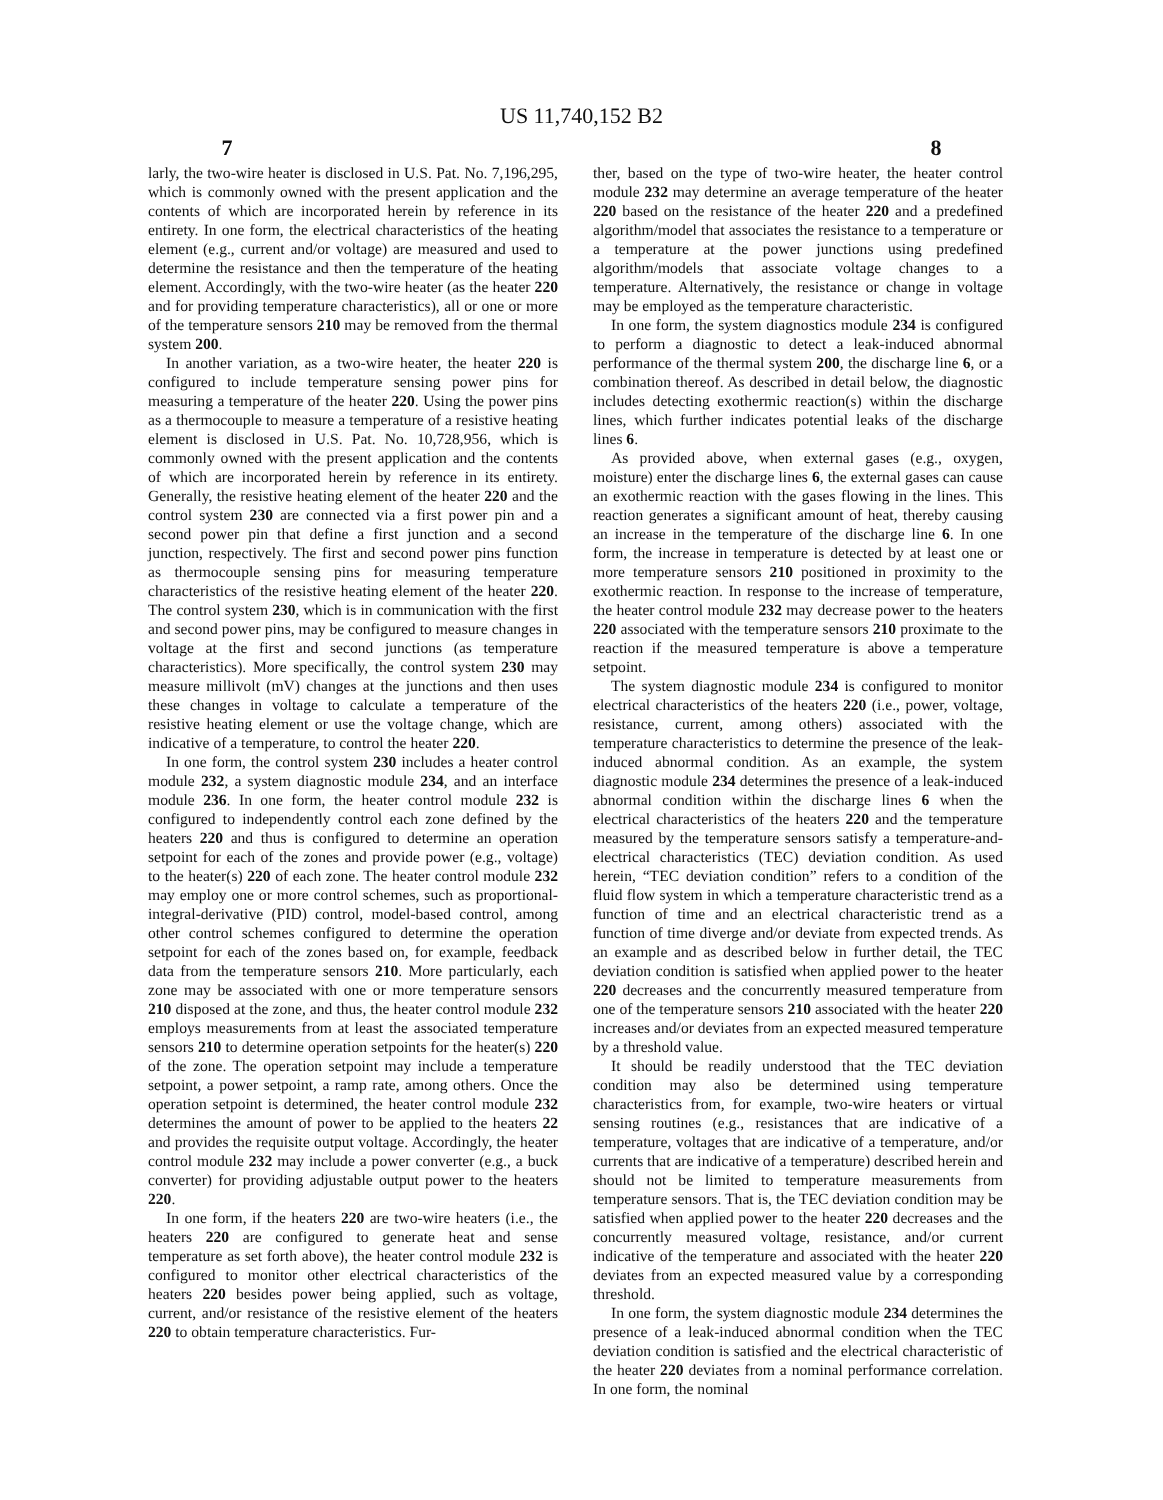US 11,740,152 B2
7 8
larly, the two-wire heater is disclosed in U.S. Pat. No. 7,196,295, which is commonly owned with the present application and the contents of which are incorporated herein by reference in its entirety. In one form, the electrical characteristics of the heating element (e.g., current and/or voltage) are measured and used to determine the resistance and then the temperature of the heating element. Accordingly, with the two-wire heater (as the heater 220 and for providing temperature characteristics), all or one or more of the temperature sensors 210 may be removed from the thermal system 200.
In another variation, as a two-wire heater, the heater 220 is configured to include temperature sensing power pins for measuring a temperature of the heater 220. Using the power pins as a thermocouple to measure a temperature of a resistive heating element is disclosed in U.S. Pat. No. 10,728,956, which is commonly owned with the present application and the contents of which are incorporated herein by reference in its entirety. Generally, the resistive heating element of the heater 220 and the control system 230 are connected via a first power pin and a second power pin that define a first junction and a second junction, respectively. The first and second power pins function as thermocouple sensing pins for measuring temperature characteristics of the resistive heating element of the heater 220. The control system 230, which is in communication with the first and second power pins, may be configured to measure changes in voltage at the first and second junctions (as temperature characteristics). More specifically, the control system 230 may measure millivolt (mV) changes at the junctions and then uses these changes in voltage to calculate a temperature of the resistive heating element or use the voltage change, which are indicative of a temperature, to control the heater 220.
In one form, the control system 230 includes a heater control module 232, a system diagnostic module 234, and an interface module 236. In one form, the heater control module 232 is configured to independently control each zone defined by the heaters 220 and thus is configured to determine an operation setpoint for each of the zones and provide power (e.g., voltage) to the heater(s) 220 of each zone. The heater control module 232 may employ one or more control schemes, such as proportional-integral-derivative (PID) control, model-based control, among other control schemes configured to determine the operation setpoint for each of the zones based on, for example, feedback data from the temperature sensors 210. More particularly, each zone may be associated with one or more temperature sensors 210 disposed at the zone, and thus, the heater control module 232 employs measurements from at least the associated temperature sensors 210 to determine operation setpoints for the heater(s) 220 of the zone. The operation setpoint may include a temperature setpoint, a power setpoint, a ramp rate, among others. Once the operation setpoint is determined, the heater control module 232 determines the amount of power to be applied to the heaters 22 and provides the requisite output voltage. Accordingly, the heater control module 232 may include a power converter (e.g., a buck converter) for providing adjustable output power to the heaters 220.
In one form, if the heaters 220 are two-wire heaters (i.e., the heaters 220 are configured to generate heat and sense temperature as set forth above), the heater control module 232 is configured to monitor other electrical characteristics of the heaters 220 besides power being applied, such as voltage, current, and/or resistance of the resistive element of the heaters 220 to obtain temperature characteristics. Fur-
ther, based on the type of two-wire heater, the heater control module 232 may determine an average temperature of the heater 220 based on the resistance of the heater 220 and a predefined algorithm/model that associates the resistance to a temperature or a temperature at the power junctions using predefined algorithm/models that associate voltage changes to a temperature. Alternatively, the resistance or change in voltage may be employed as the temperature characteristic.
In one form, the system diagnostics module 234 is configured to perform a diagnostic to detect a leak-induced abnormal performance of the thermal system 200, the discharge line 6, or a combination thereof. As described in detail below, the diagnostic includes detecting exothermic reaction(s) within the discharge lines, which further indicates potential leaks of the discharge lines 6.
As provided above, when external gases (e.g., oxygen, moisture) enter the discharge lines 6, the external gases can cause an exothermic reaction with the gases flowing in the lines. This reaction generates a significant amount of heat, thereby causing an increase in the temperature of the discharge line 6. In one form, the increase in temperature is detected by at least one or more temperature sensors 210 positioned in proximity to the exothermic reaction. In response to the increase of temperature, the heater control module 232 may decrease power to the heaters 220 associated with the temperature sensors 210 proximate to the reaction if the measured temperature is above a temperature setpoint.
The system diagnostic module 234 is configured to monitor electrical characteristics of the heaters 220 (i.e., power, voltage, resistance, current, among others) associated with the temperature characteristics to determine the presence of the leak-induced abnormal condition. As an example, the system diagnostic module 234 determines the presence of a leak-induced abnormal condition within the discharge lines 6 when the electrical characteristics of the heaters 220 and the temperature measured by the temperature sensors satisfy a temperature-and-electrical characteristics (TEC) deviation condition. As used herein, “TEC deviation condition” refers to a condition of the fluid flow system in which a temperature characteristic trend as a function of time and an electrical characteristic trend as a function of time diverge and/or deviate from expected trends. As an example and as described below in further detail, the TEC deviation condition is satisfied when applied power to the heater 220 decreases and the concurrently measured temperature from one of the temperature sensors 210 associated with the heater 220 increases and/or deviates from an expected measured temperature by a threshold value.
It should be readily understood that the TEC deviation condition may also be determined using temperature characteristics from, for example, two-wire heaters or virtual sensing routines (e.g., resistances that are indicative of a temperature, voltages that are indicative of a temperature, and/or currents that are indicative of a temperature) described herein and should not be limited to temperature measurements from temperature sensors. That is, the TEC deviation condition may be satisfied when applied power to the heater 220 decreases and the concurrently measured voltage, resistance, and/or current indicative of the temperature and associated with the heater 220 deviates from an expected measured value by a corresponding threshold.
In one form, the system diagnostic module 234 determines the presence of a leak-induced abnormal condition when the TEC deviation condition is satisfied and the electrical characteristic of the heater 220 deviates from a nominal performance correlation. In one form, the nominal